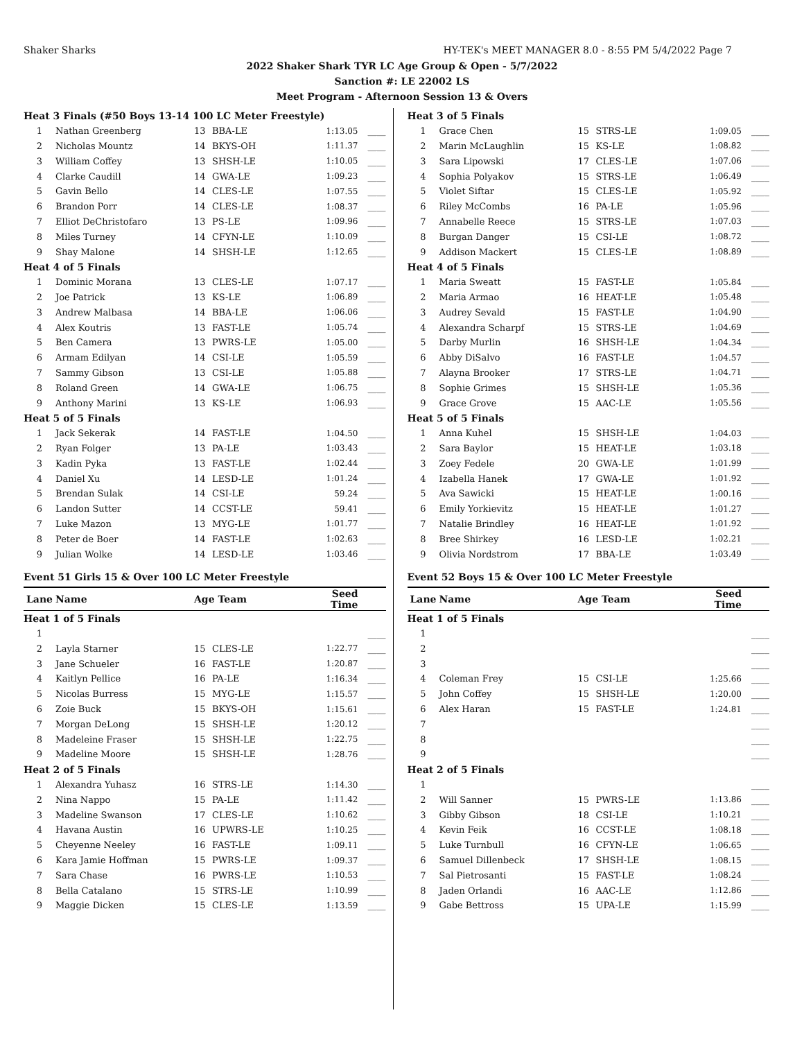Shaker Sharks HY-TEK's MEET MANAGER 8.0 - 8:55 PM 5/4/2022 Page 7
2022 Shaker Shark TYR LC Age Group & Open - 5/7/2022
Sanction #: LE 22002 LS
Meet Program - Afternoon Session 13 & Overs
| Heat 3 Finals (#50 Boys 13-14 100 LC Meter Freestyle) | | | | | |
| 1 | Nathan Greenberg | 13 | BBA-LE | 1:13.05 | ____ |
| 2 | Nicholas Mountz | 14 | BKYS-OH | 1:11.37 | ____ |
| 3 | William Coffey | 13 | SHSH-LE | 1:10.05 | ____ |
| 4 | Clarke Caudill | 14 | GWA-LE | 1:09.23 | ____ |
| 5 | Gavin Bello | 14 | CLES-LE | 1:07.55 | ____ |
| 6 | Brandon Porr | 14 | CLES-LE | 1:08.37 | ____ |
| 7 | Elliot DeChristofaro | 13 | PS-LE | 1:09.96 | ____ |
| 8 | Miles Turney | 14 | CFYN-LE | 1:10.09 | ____ |
| 9 | Shay Malone | 14 | SHSH-LE | 1:12.65 | ____ |
| Heat 4 of 5 Finals | | | | | |
| 1 | Dominic Morana | 13 | CLES-LE | 1:07.17 | ____ |
| 2 | Joe Patrick | 13 | KS-LE | 1:06.89 | ____ |
| 3 | Andrew Malbasa | 14 | BBA-LE | 1:06.06 | ____ |
| 4 | Alex Koutris | 13 | FAST-LE | 1:05.74 | ____ |
| 5 | Ben Camera | 13 | PWRS-LE | 1:05.00 | ____ |
| 6 | Armam Edilyan | 14 | CSI-LE | 1:05.59 | ____ |
| 7 | Sammy Gibson | 13 | CSI-LE | 1:05.88 | ____ |
| 8 | Roland Green | 14 | GWA-LE | 1:06.75 | ____ |
| 9 | Anthony Marini | 13 | KS-LE | 1:06.93 | ____ |
| Heat 5 of 5 Finals | | | | | |
| 1 | Jack Sekerak | 14 | FAST-LE | 1:04.50 | ____ |
| 2 | Ryan Folger | 13 | PA-LE | 1:03.43 | ____ |
| 3 | Kadin Pyka | 13 | FAST-LE | 1:02.44 | ____ |
| 4 | Daniel Xu | 14 | LESD-LE | 1:01.24 | ____ |
| 5 | Brendan Sulak | 14 | CSI-LE | 59.24 | ____ |
| 6 | Landon Sutter | 14 | CCST-LE | 59.41 | ____ |
| 7 | Luke Mazon | 13 | MYG-LE | 1:01.77 | ____ |
| 8 | Peter de Boer | 14 | FAST-LE | 1:02.63 | ____ |
| 9 | Julian Wolke | 14 | LESD-LE | 1:03.46 | ____ |
Event 51 Girls 15 & Over 100 LC Meter Freestyle
| Lane | Name | Age Team | | Seed Time | |
| --- | --- | --- | --- | --- | --- |
| Heat 1 of 5 Finals | | | | | |
| 1 | | | | | ____ |
| 2 | Layla Starner | 15 | CLES-LE | 1:22.77 | ____ |
| 3 | Jane Schueler | 16 | FAST-LE | 1:20.87 | ____ |
| 4 | Kaitlyn Pellice | 16 | PA-LE | 1:16.34 | ____ |
| 5 | Nicolas Burress | 15 | MYG-LE | 1:15.57 | ____ |
| 6 | Zoie Buck | 15 | BKYS-OH | 1:15.61 | ____ |
| 7 | Morgan DeLong | 15 | SHSH-LE | 1:20.12 | ____ |
| 8 | Madeleine Fraser | 15 | SHSH-LE | 1:22.75 | ____ |
| 9 | Madeline Moore | 15 | SHSH-LE | 1:28.76 | ____ |
| Heat 2 of 5 Finals | | | | | |
| 1 | Alexandra Yuhasz | 16 | STRS-LE | 1:14.30 | ____ |
| 2 | Nina Nappo | 15 | PA-LE | 1:11.42 | ____ |
| 3 | Madeline Swanson | 17 | CLES-LE | 1:10.62 | ____ |
| 4 | Havana Austin | 16 | UPWRS-LE | 1:10.25 | ____ |
| 5 | Cheyenne Neeley | 16 | FAST-LE | 1:09.11 | ____ |
| 6 | Kara Jamie Hoffman | 15 | PWRS-LE | 1:09.37 | ____ |
| 7 | Sara Chase | 16 | PWRS-LE | 1:10.53 | ____ |
| 8 | Bella Catalano | 15 | STRS-LE | 1:10.99 | ____ |
| 9 | Maggie Dicken | 15 | CLES-LE | 1:13.59 | ____ |
| Heat 3 of 5 Finals | | | | | |
| 1 | Grace Chen | 15 | STRS-LE | 1:09.05 | ____ |
| 2 | Marin McLaughlin | 15 | KS-LE | 1:08.82 | ____ |
| 3 | Sara Lipowski | 17 | CLES-LE | 1:07.06 | ____ |
| 4 | Sophia Polyakov | 15 | STRS-LE | 1:06.49 | ____ |
| 5 | Violet Siftar | 15 | CLES-LE | 1:05.92 | ____ |
| 6 | Riley McCombs | 16 | PA-LE | 1:05.96 | ____ |
| 7 | Annabelle Reece | 15 | STRS-LE | 1:07.03 | ____ |
| 8 | Burgan Danger | 15 | CSI-LE | 1:08.72 | ____ |
| 9 | Addison Mackert | 15 | CLES-LE | 1:08.89 | ____ |
| Heat 4 of 5 Finals | | | | | |
| 1 | Maria Sweatt | 15 | FAST-LE | 1:05.84 | ____ |
| 2 | Maria Armao | 16 | HEAT-LE | 1:05.48 | ____ |
| 3 | Audrey Sevald | 15 | FAST-LE | 1:04.90 | ____ |
| 4 | Alexandra Scharpf | 15 | STRS-LE | 1:04.69 | ____ |
| 5 | Darby Murlin | 16 | SHSH-LE | 1:04.34 | ____ |
| 6 | Abby DiSalvo | 16 | FAST-LE | 1:04.57 | ____ |
| 7 | Alayna Brooker | 17 | STRS-LE | 1:04.71 | ____ |
| 8 | Sophie Grimes | 15 | SHSH-LE | 1:05.36 | ____ |
| 9 | Grace Grove | 15 | AAC-LE | 1:05.56 | ____ |
| Heat 5 of 5 Finals | | | | | |
| 1 | Anna Kuhel | 15 | SHSH-LE | 1:04.03 | ____ |
| 2 | Sara Baylor | 15 | HEAT-LE | 1:03.18 | ____ |
| 3 | Zoey Fedele | 20 | GWA-LE | 1:01.99 | ____ |
| 4 | Izabella Hanek | 17 | GWA-LE | 1:01.92 | ____ |
| 5 | Ava Sawicki | 15 | HEAT-LE | 1:00.16 | ____ |
| 6 | Emily Yorkievitz | 15 | HEAT-LE | 1:01.27 | ____ |
| 7 | Natalie Brindley | 16 | HEAT-LE | 1:01.92 | ____ |
| 8 | Bree Shirkey | 16 | LESD-LE | 1:02.21 | ____ |
| 9 | Olivia Nordstrom | 17 | BBA-LE | 1:03.49 | ____ |
Event 52 Boys 15 & Over 100 LC Meter Freestyle
| Lane | Name | Age Team | | Seed Time | |
| --- | --- | --- | --- | --- | --- |
| Heat 1 of 5 Finals | | | | | |
| 1 | | | | | ____ |
| 2 | | | | | ____ |
| 3 | | | | | ____ |
| 4 | Coleman Frey | 15 | CSI-LE | 1:25.66 | ____ |
| 5 | John Coffey | 15 | SHSH-LE | 1:20.00 | ____ |
| 6 | Alex Haran | 15 | FAST-LE | 1:24.81 | ____ |
| 7 | | | | | ____ |
| 8 | | | | | ____ |
| 9 | | | | | ____ |
| Heat 2 of 5 Finals | | | | | |
| 1 | | | | | ____ |
| 2 | Will Sanner | 15 | PWRS-LE | 1:13.86 | ____ |
| 3 | Gibby Gibson | 18 | CSI-LE | 1:10.21 | ____ |
| 4 | Kevin Feik | 16 | CCST-LE | 1:08.18 | ____ |
| 5 | Luke Turnbull | 16 | CFYN-LE | 1:06.65 | ____ |
| 6 | Samuel Dillenbeck | 17 | SHSH-LE | 1:08.15 | ____ |
| 7 | Sal Pietrosanti | 15 | FAST-LE | 1:08.24 | ____ |
| 8 | Jaden Orlandi | 16 | AAC-LE | 1:12.86 | ____ |
| 9 | Gabe Bettross | 15 | UPA-LE | 1:15.99 | ____ |